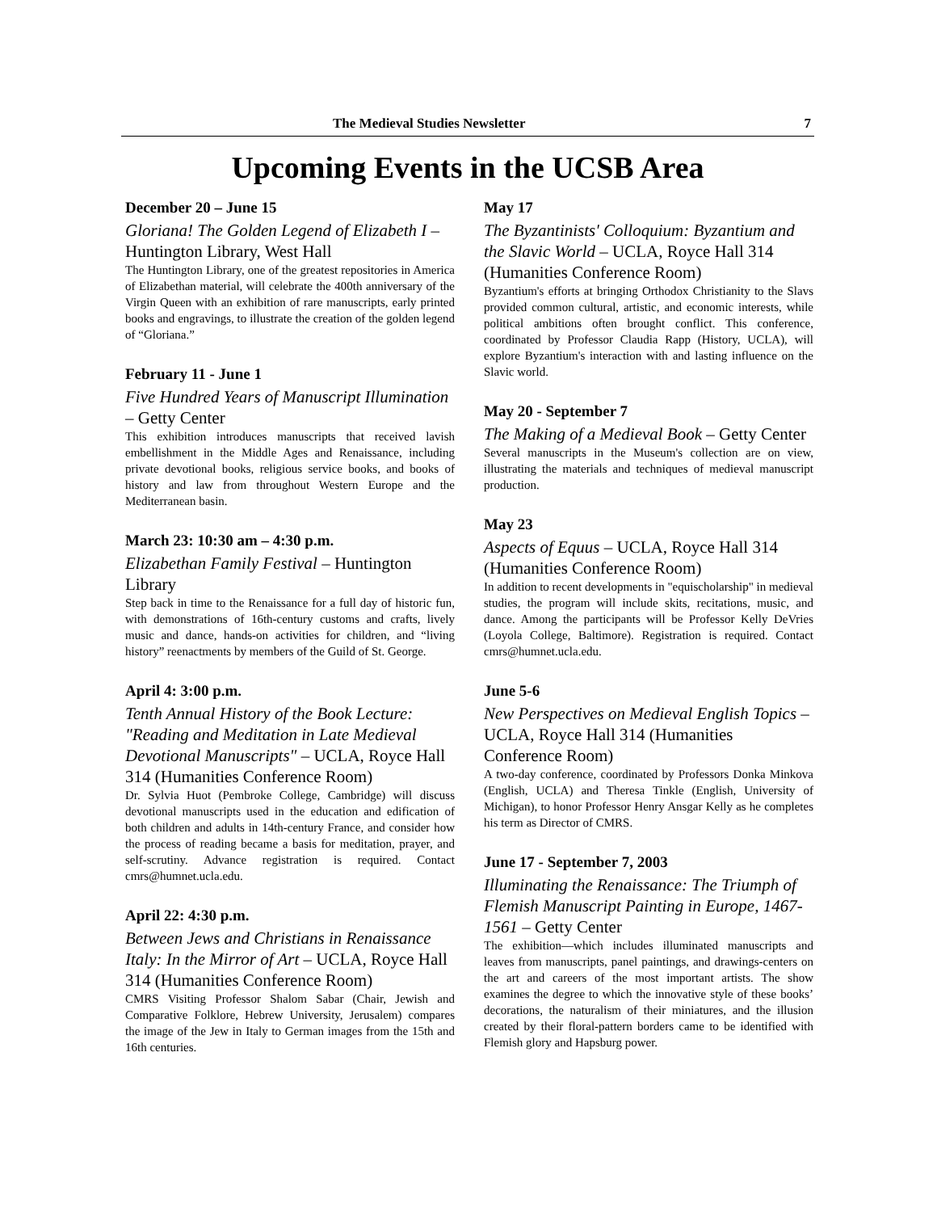The Medieval Studies Newsletter 7
Upcoming Events in the UCSB Area
December 20 – June 15
Gloriana! The Golden Legend of Elizabeth I – Huntington Library, West Hall
The Huntington Library, one of the greatest repositories in America of Elizabethan material, will celebrate the 400th anniversary of the Virgin Queen with an exhibition of rare manuscripts, early printed books and engravings, to illustrate the creation of the golden legend of “Gloriana.”
February 11 - June 1
Five Hundred Years of Manuscript Illumination – Getty Center
This exhibition introduces manuscripts that received lavish embellishment in the Middle Ages and Renaissance, including private devotional books, religious service books, and books of history and law from throughout Western Europe and the Mediterranean basin.
March 23: 10:30 am – 4:30 p.m.
Elizabethan Family Festival – Huntington Library
Step back in time to the Renaissance for a full day of historic fun, with demonstrations of 16th-century customs and crafts, lively music and dance, hands-on activities for children, and “living history” reenactments by members of the Guild of St. George.
April 4: 3:00 p.m.
Tenth Annual History of the Book Lecture: "Reading and Meditation in Late Medieval Devotional Manuscripts" – UCLA, Royce Hall 314 (Humanities Conference Room)
Dr. Sylvia Huot (Pembroke College, Cambridge) will discuss devotional manuscripts used in the education and edification of both children and adults in 14th-century France, and consider how the process of reading became a basis for meditation, prayer, and self-scrutiny. Advance registration is required. Contact cmrs@humnet.ucla.edu.
April 22: 4:30 p.m.
Between Jews and Christians in Renaissance Italy: In the Mirror of Art – UCLA, Royce Hall 314 (Humanities Conference Room)
CMRS Visiting Professor Shalom Sabar (Chair, Jewish and Comparative Folklore, Hebrew University, Jerusalem) compares the image of the Jew in Italy to German images from the 15th and 16th centuries.
May 17
The Byzantinists' Colloquium: Byzantium and the Slavic World – UCLA, Royce Hall 314 (Humanities Conference Room)
Byzantium's efforts at bringing Orthodox Christianity to the Slavs provided common cultural, artistic, and economic interests, while political ambitions often brought conflict. This conference, coordinated by Professor Claudia Rapp (History, UCLA), will explore Byzantium's interaction with and lasting influence on the Slavic world.
May 20 - September 7
The Making of a Medieval Book – Getty Center
Several manuscripts in the Museum's collection are on view, illustrating the materials and techniques of medieval manuscript production.
May 23
Aspects of Equus – UCLA, Royce Hall 314 (Humanities Conference Room)
In addition to recent developments in "equischolarship" in medieval studies, the program will include skits, recitations, music, and dance. Among the participants will be Professor Kelly DeVries (Loyola College, Baltimore). Registration is required. Contact cmrs@humnet.ucla.edu.
June 5-6
New Perspectives on Medieval English Topics – UCLA, Royce Hall 314 (Humanities Conference Room)
A two-day conference, coordinated by Professors Donka Minkova (English, UCLA) and Theresa Tinkle (English, University of Michigan), to honor Professor Henry Ansgar Kelly as he completes his term as Director of CMRS.
June 17 - September 7, 2003
Illuminating the Renaissance: The Triumph of Flemish Manuscript Painting in Europe, 1467-1561 – Getty Center
The exhibition—which includes illuminated manuscripts and leaves from manuscripts, panel paintings, and drawings-centers on the art and careers of the most important artists. The show examines the degree to which the innovative style of these books’ decorations, the naturalism of their miniatures, and the illusion created by their floral-pattern borders came to be identified with Flemish glory and Hapsburg power.